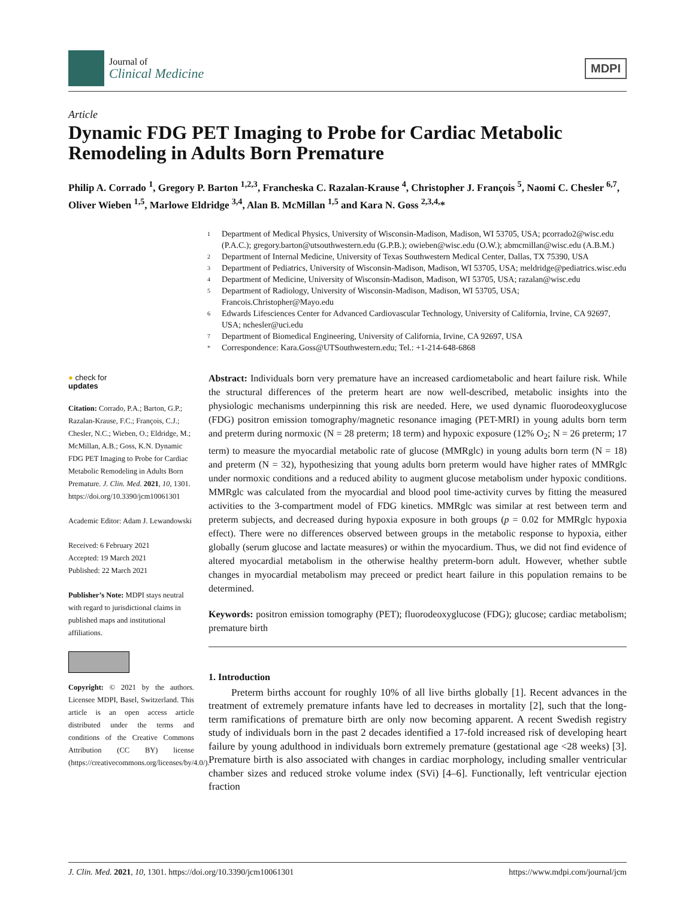Journal of
Clinical Medicine
MDPI
Article
Dynamic FDG PET Imaging to Probe for Cardiac Metabolic Remodeling in Adults Born Premature
Philip A. Corrado <sup>1</sup>, Gregory P. Barton <sup>1,2,3</sup>, Francheska C. Razalan-Krause <sup>4</sup>, Christopher J. François <sup>5</sup>, Naomi C. Chesler <sup>6,7</sup>, Oliver Wieben <sup>1,5</sup>, Marlowe Eldridge <sup>3,4</sup>, Alan B. McMillan <sup>1,5</sup> and Kara N. Goss <sup>2,3,4,</sup>*
1 Department of Medical Physics, University of Wisconsin-Madison, Madison, WI 53705, USA; pcorrado2@wisc.edu (P.A.C.); gregory.barton@utsouthwestern.edu (G.P.B.); owieben@wisc.edu (O.W.); abmcmillan@wisc.edu (A.B.M.)
2 Department of Internal Medicine, University of Texas Southwestern Medical Center, Dallas, TX 75390, USA
3 Department of Pediatrics, University of Wisconsin-Madison, Madison, WI 53705, USA; meldridge@pediatrics.wisc.edu
4 Department of Medicine, University of Wisconsin-Madison, Madison, WI 53705, USA; razalan@wisc.edu
5 Department of Radiology, University of Wisconsin-Madison, Madison, WI 53705, USA; Francois.Christopher@Mayo.edu
6 Edwards Lifesciences Center for Advanced Cardiovascular Technology, University of California, Irvine, CA 92697, USA; nchesler@uci.edu
7 Department of Biomedical Engineering, University of California, Irvine, CA 92697, USA
* Correspondence: Kara.Goss@UTSouthwestern.edu; Tel.: +1-214-648-6868
● check for
updates
Citation: Corrado, P.A.; Barton, G.P.; Razalan-Krause, F.C.; François, C.J.; Chesler, N.C.; Wieben, O.; Eldridge, M.; McMillan, A.B.; Goss, K.N. Dynamic FDG PET Imaging to Probe for Cardiac Metabolic Remodeling in Adults Born Premature. J. Clin. Med. 2021, 10, 1301. https://doi.org/10.3390/jcm10061301
Academic Editor: Adam J. Lewandowski
Received: 6 February 2021
Accepted: 19 March 2021
Published: 22 March 2021
Publisher’s Note: MDPI stays neutral with regard to jurisdictional claims in published maps and institutional affiliations.
Copyright: © 2021 by the authors. Licensee MDPI, Basel, Switzerland. This article is an open access article distributed under the terms and conditions of the Creative Commons Attribution (CC BY) license (https://creativecommons.org/licenses/by/4.0/).
Abstract: Individuals born very premature have an increased cardiometabolic and heart failure risk. While the structural differences of the preterm heart are now well-described, metabolic insights into the physiologic mechanisms underpinning this risk are needed. Here, we used dynamic fluorodeoxyglucose (FDG) positron emission tomography/magnetic resonance imaging (PET-MRI) in young adults born term and preterm during normoxic (N = 28 preterm; 18 term) and hypoxic exposure (12% O<sub>2</sub>; N = 26 preterm; 17 term) to measure the myocardial metabolic rate of glucose (MMRglc) in young adults born term (N = 18) and preterm (N = 32), hypothesizing that young adults born preterm would have higher rates of MMRglc under normoxic conditions and a reduced ability to augment glucose metabolism under hypoxic conditions. MMRglc was calculated from the myocardial and blood pool time-activity curves by fitting the measured activities to the 3-compartment model of FDG kinetics. MMRglc was similar at rest between term and preterm subjects, and decreased during hypoxia exposure in both groups (p = 0.02 for MMRglc hypoxia effect). There were no differences observed between groups in the metabolic response to hypoxia, either globally (serum glucose and lactate measures) or within the myocardium. Thus, we did not find evidence of altered myocardial metabolism in the otherwise healthy preterm-born adult. However, whether subtle changes in myocardial metabolism may preceed or predict heart failure in this population remains to be determined.
Keywords: positron emission tomography (PET); fluorodeoxyglucose (FDG); glucose; cardiac metabolism; premature birth
1. Introduction
Preterm births account for roughly 10% of all live births globally [1]. Recent advances in the treatment of extremely premature infants have led to decreases in mortality [2], such that the long-term ramifications of premature birth are only now becoming apparent. A recent Swedish registry study of individuals born in the past 2 decades identified a 17-fold increased risk of developing heart failure by young adulthood in individuals born extremely premature (gestational age <28 weeks) [3]. Premature birth is also associated with changes in cardiac morphology, including smaller ventricular chamber sizes and reduced stroke volume index (SVi) [4–6]. Functionally, left ventricular ejection fraction
J. Clin. Med. 2021, 10, 1301. https://doi.org/10.3390/jcm10061301 https://www.mdpi.com/journal/jcm